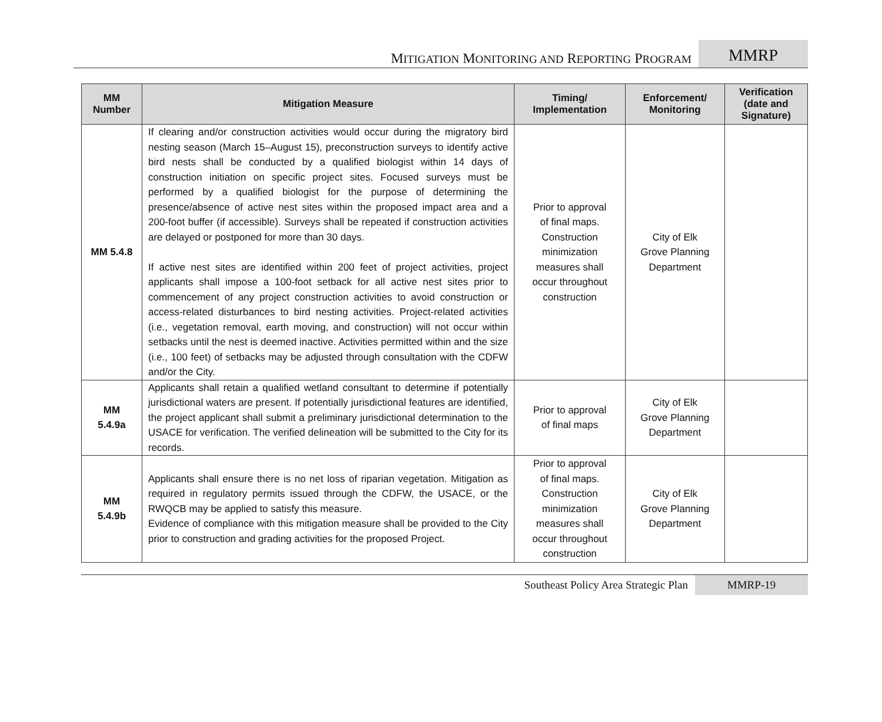MITIGATION MONITORING AND REPORTING PROGRAM
MMRP
| MM Number | Mitigation Measure | Timing/ Implementation | Enforcement/ Monitoring | Verification (date and Signature) |
| --- | --- | --- | --- | --- |
| MM 5.4.8 | If clearing and/or construction activities would occur during the migratory bird nesting season (March 15–August 15), preconstruction surveys to identify active bird nests shall be conducted by a qualified biologist within 14 days of construction initiation on specific project sites. Focused surveys must be performed by a qualified biologist for the purpose of determining the presence/absence of active nest sites within the proposed impact area and a 200-foot buffer (if accessible). Surveys shall be repeated if construction activities are delayed or postponed for more than 30 days. If active nest sites are identified within 200 feet of project activities, project applicants shall impose a 100-foot setback for all active nest sites prior to commencement of any project construction activities to avoid construction or access-related disturbances to bird nesting activities. Project-related activities (i.e., vegetation removal, earth moving, and construction) will not occur within setbacks until the nest is deemed inactive. Activities permitted within and the size (i.e., 100 feet) of setbacks may be adjusted through consultation with the CDFW and/or the City. | Prior to approval of final maps. Construction minimization measures shall occur throughout construction | City of Elk Grove Planning Department | |
| MM 5.4.9a | Applicants shall retain a qualified wetland consultant to determine if potentially jurisdictional waters are present. If potentially jurisdictional features are identified, the project applicant shall submit a preliminary jurisdictional determination to the USACE for verification. The verified delineation will be submitted to the City for its records. | Prior to approval of final maps | City of Elk Grove Planning Department | |
| MM 5.4.9b | Applicants shall ensure there is no net loss of riparian vegetation. Mitigation as required in regulatory permits issued through the CDFW, the USACE, or the RWQCB may be applied to satisfy this measure. Evidence of compliance with this mitigation measure shall be provided to the City prior to construction and grading activities for the proposed Project. | Prior to approval of final maps. Construction minimization measures shall occur throughout construction | City of Elk Grove Planning Department | |
Southeast Policy Area Strategic Plan
MMRP-19